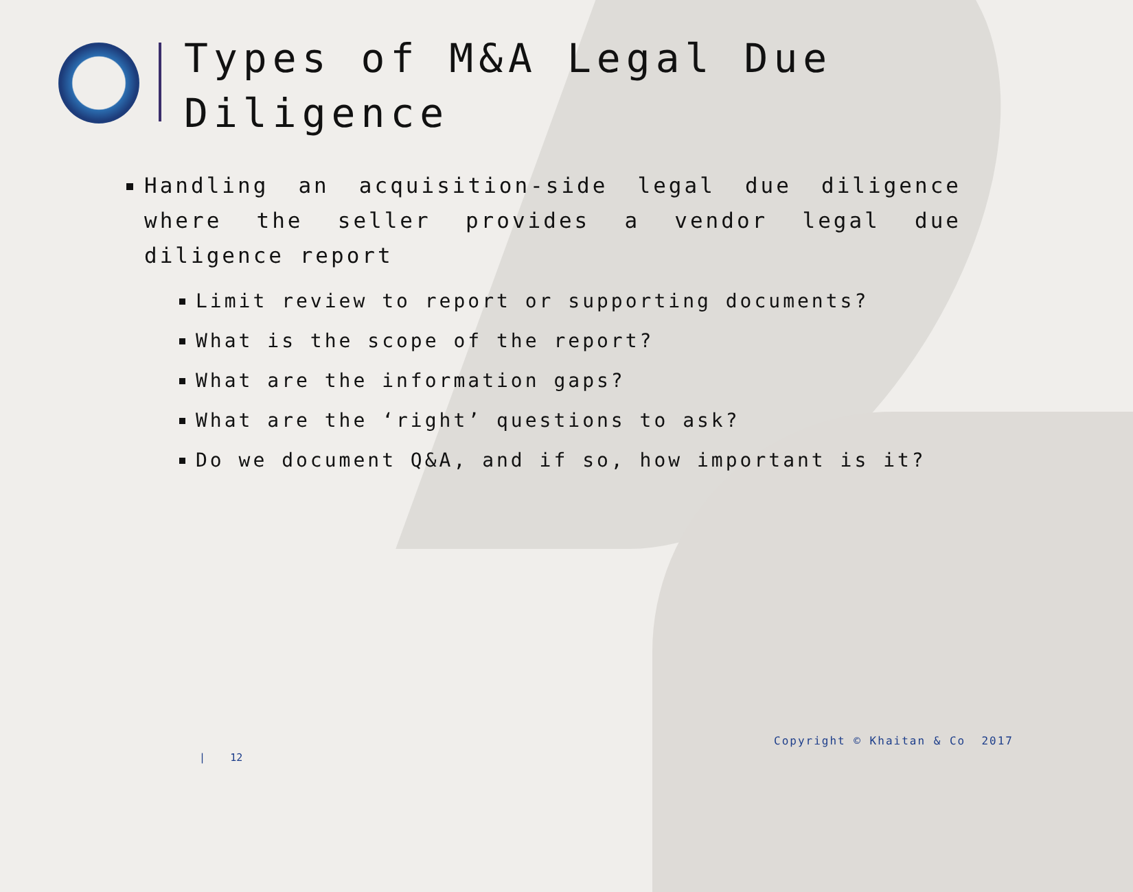Types of M&A Legal Due Diligence
Handling an acquisition-side legal due diligence where the seller provides a vendor legal due diligence report
Limit review to report or supporting documents?
What is the scope of the report?
What are the information gaps?
What are the ‘right’ questions to ask?
Do we document Q&A, and if so, how important is it?
Copyright © Khaitan & Co 2017
| 12